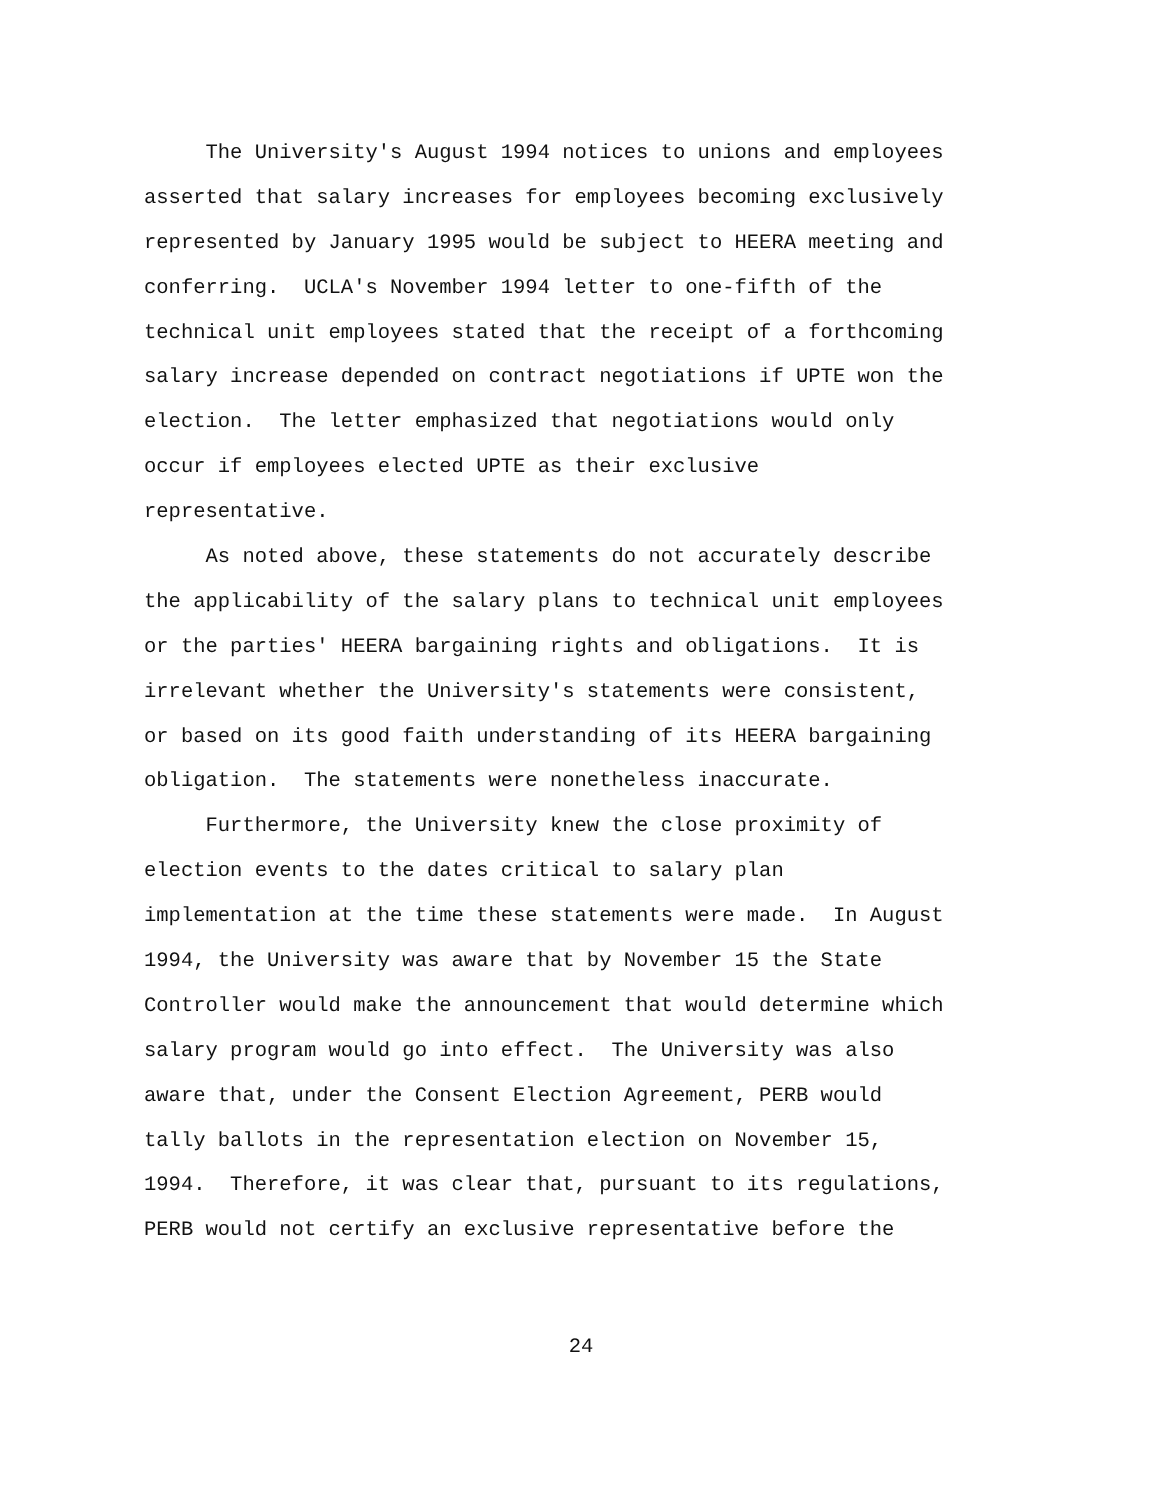The University's August 1994 notices to unions and employees
asserted that salary increases for employees becoming exclusively
represented by January 1995 would be subject to HEERA meeting and
conferring. UCLA's November 1994 letter to one-fifth of the
technical unit employees stated that the receipt of a forthcoming
salary increase depended on contract negotiations if UPTE won the
election. The letter emphasized that negotiations would only
occur if employees elected UPTE as their exclusive
representative.
As noted above, these statements do not accurately describe
the applicability of the salary plans to technical unit employees
or the parties' HEERA bargaining rights and obligations. It is
irrelevant whether the University's statements were consistent,
or based on its good faith understanding of its HEERA bargaining
obligation. The statements were nonetheless inaccurate.
Furthermore, the University knew the close proximity of
election events to the dates critical to salary plan
implementation at the time these statements were made. In August
1994, the University was aware that by November 15 the State
Controller would make the announcement that would determine which
salary program would go into effect. The University was also
aware that, under the Consent Election Agreement, PERB would
tally ballots in the representation election on November 15,
1994. Therefore, it was clear that, pursuant to its regulations,
PERB would not certify an exclusive representative before the
24